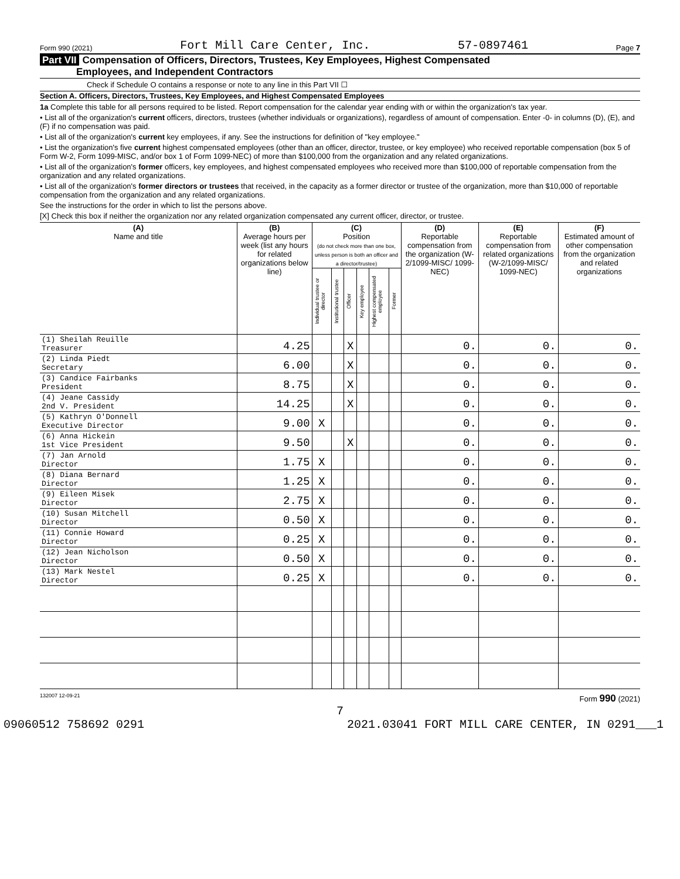Form 990 (2021) Fort Mill Care Center, Inc. 57-0897461 Page 7
Part VII Compensation of Officers, Directors, Trustees, Key Employees, Highest Compensated
Employees, and Independent Contractors
Check if Schedule O contains a response or note to any line in this Part VII ☐
Section A. Officers, Directors, Trustees, Key Employees, and Highest Compensated Employees
1a Complete this table for all persons required to be listed. Report compensation for the calendar year ending with or within the organization's tax year.
• List all of the organization's current officers, directors, trustees (whether individuals or organizations), regardless of amount of compensation. Enter -0- in columns (D), (E), and (F) if no compensation was paid.
• List all of the organization's current key employees, if any. See the instructions for definition of "key employee."
• List the organization's five current highest compensated employees (other than an officer, director, trustee, or key employee) who received reportable compensation (box 5 of Form W-2, Form 1099-MISC, and/or box 1 of Form 1099-NEC) of more than $100,000 from the organization and any related organizations.
• List all of the organization's former officers, key employees, and highest compensated employees who received more than $100,000 of reportable compensation from the organization and any related organizations.
• List all of the organization's former directors or trustees that received, in the capacity as a former director or trustee of the organization, more than $10,000 of reportable compensation from the organization and any related organizations.
See the instructions for the order in which to list the persons above.
[X] Check this box if neither the organization nor any related organization compensated any current officer, director, or trustee.
| (A) Name and title | (B) Average hours per week (list any hours for related organizations below line) | (C) Position (do not check more than one box, unless person is both an officer and a director/trustee) | | | | | | (D) Reportable compensation from the organization (W-2/1099-MISC/ 1099-NEC) | (E) Reportable compensation from related organizations (W-2/1099-MISC/ 1099-NEC) | (F) Estimated amount of other compensation from the organization and related organizations |
| --- | --- | --- | --- | --- | --- | --- | --- | --- | --- | --- |
| | | Individual trustee or director | Institutional trustee | Officer | Key employee | Highest compensated employee | Former | | | |
| (1) Sheilah Reuille Treasurer | 4.25 | | | X | | | | 0. | 0. | 0. |
| (2) Linda Piedt Secretary | 6.00 | | | X | | | | 0. | 0. | 0. |
| (3) Candice Fairbanks President | 8.75 | | | X | | | | 0. | 0. | 0. |
| (4) Jeane Cassidy 2nd V. President | 14.25 | | | X | | | | 0. | 0. | 0. |
| (5) Kathryn O'Donnell Executive Director | 9.00 | X | | | | | | 0. | 0. | 0. |
| (6) Anna Hickein 1st Vice President | 9.50 | | | X | | | | 0. | 0. | 0. |
| (7) Jan Arnold Director | 1.75 | X | | | | | | 0. | 0. | 0. |
| (8) Diana Bernard Director | 1.25 | X | | | | | | 0. | 0. | 0. |
| (9) Eileen Misek Director | 2.75 | X | | | | | | 0. | 0. | 0. |
| (10) Susan Mitchell Director | 0.50 | X | | | | | | 0. | 0. | 0. |
| (11) Connie Howard Director | 0.25 | X | | | | | | 0. | 0. | 0. |
| (12) Jean Nicholson Director | 0.50 | X | | | | | | 0. | 0. | 0. |
| (13) Mark Nestel Director | 0.25 | X | | | | | | 0. | 0. | 0. |
132007 12-09-21 Form 990 (2021)
7
09060512 758692 0291 2021.03041 FORT MILL CARE CENTER, IN 0291___1